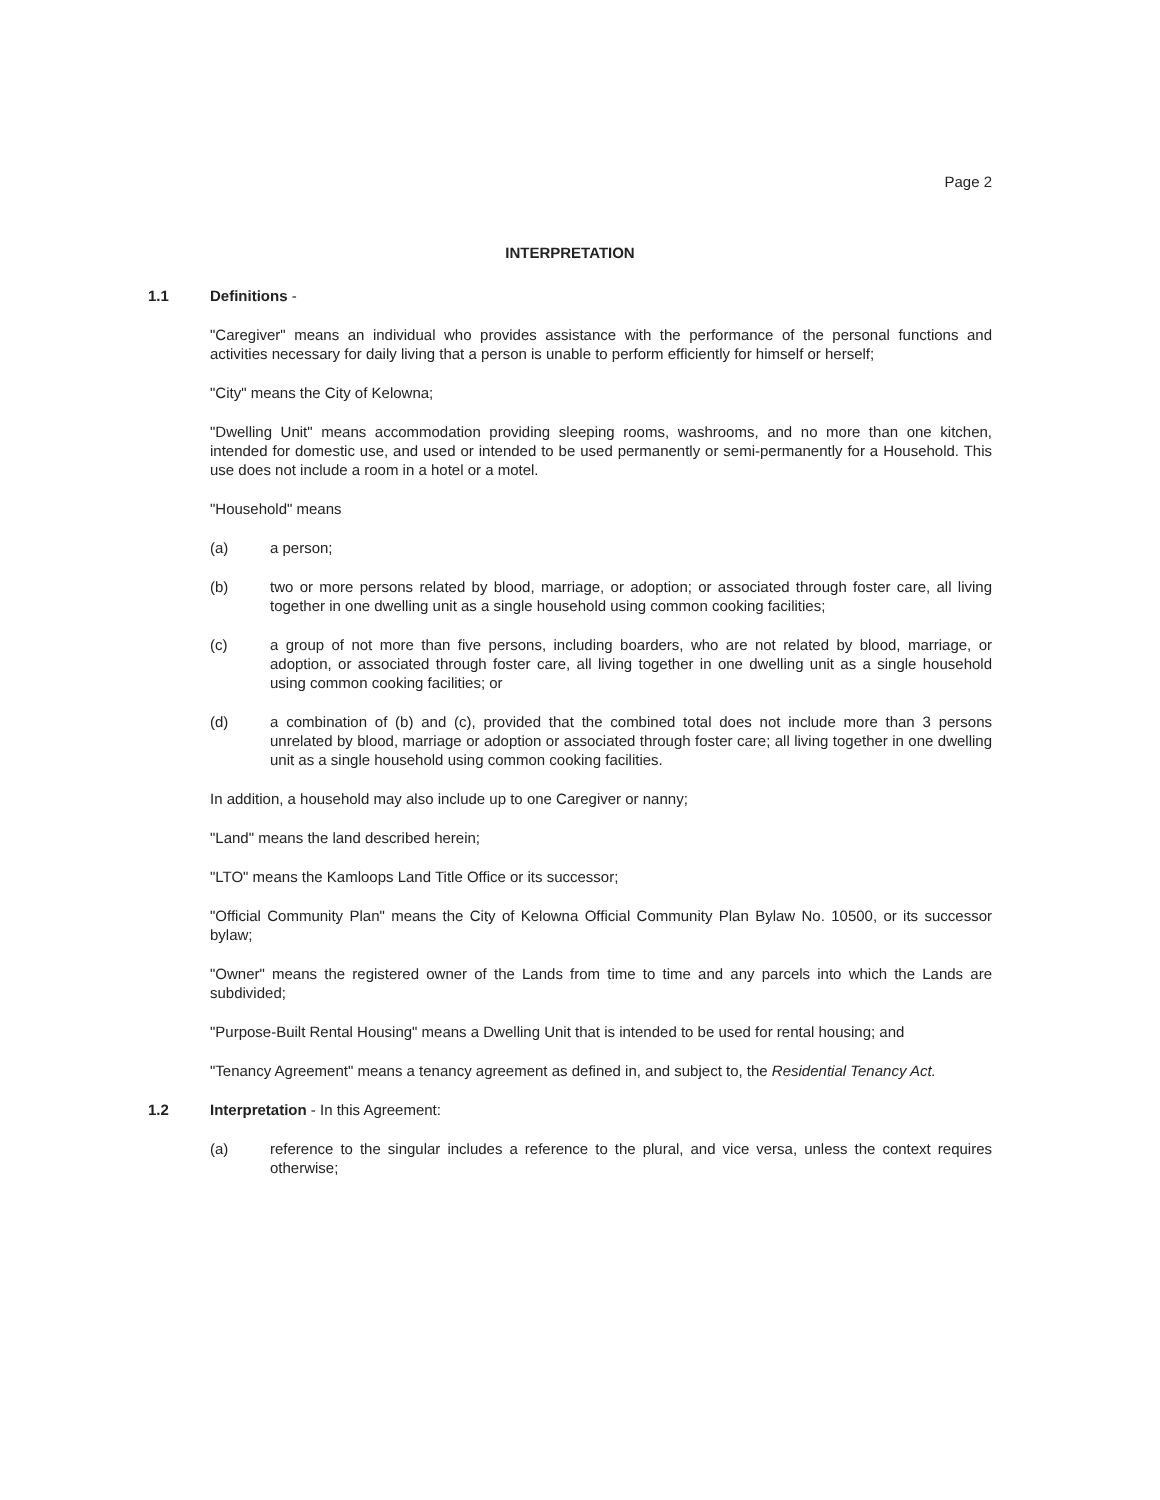Page 2
INTERPRETATION
1.1 Definitions -
"Caregiver" means an individual who provides assistance with the performance of the personal functions and activities necessary for daily living that a person is unable to perform efficiently for himself or herself;
"City" means the City of Kelowna;
"Dwelling Unit" means accommodation providing sleeping rooms, washrooms, and no more than one kitchen, intended for domestic use, and used or intended to be used permanently or semi-permanently for a Household. This use does not include a room in a hotel or a motel.
"Household" means
(a) a person;
(b) two or more persons related by blood, marriage, or adoption; or associated through foster care, all living together in one dwelling unit as a single household using common cooking facilities;
(c) a group of not more than five persons, including boarders, who are not related by blood, marriage, or adoption, or associated through foster care, all living together in one dwelling unit as a single household using common cooking facilities; or
(d) a combination of (b) and (c), provided that the combined total does not include more than 3 persons unrelated by blood, marriage or adoption or associated through foster care; all living together in one dwelling unit as a single household using common cooking facilities.
In addition, a household may also include up to one Caregiver or nanny;
"Land" means the land described herein;
"LTO" means the Kamloops Land Title Office or its successor;
"Official Community Plan" means the City of Kelowna Official Community Plan Bylaw No. 10500, or its successor bylaw;
"Owner" means the registered owner of the Lands from time to time and any parcels into which the Lands are subdivided;
"Purpose-Built Rental Housing" means a Dwelling Unit that is intended to be used for rental housing; and
"Tenancy Agreement" means a tenancy agreement as defined in, and subject to, the Residential Tenancy Act.
1.2 Interpretation - In this Agreement:
(a) reference to the singular includes a reference to the plural, and vice versa, unless the context requires otherwise;